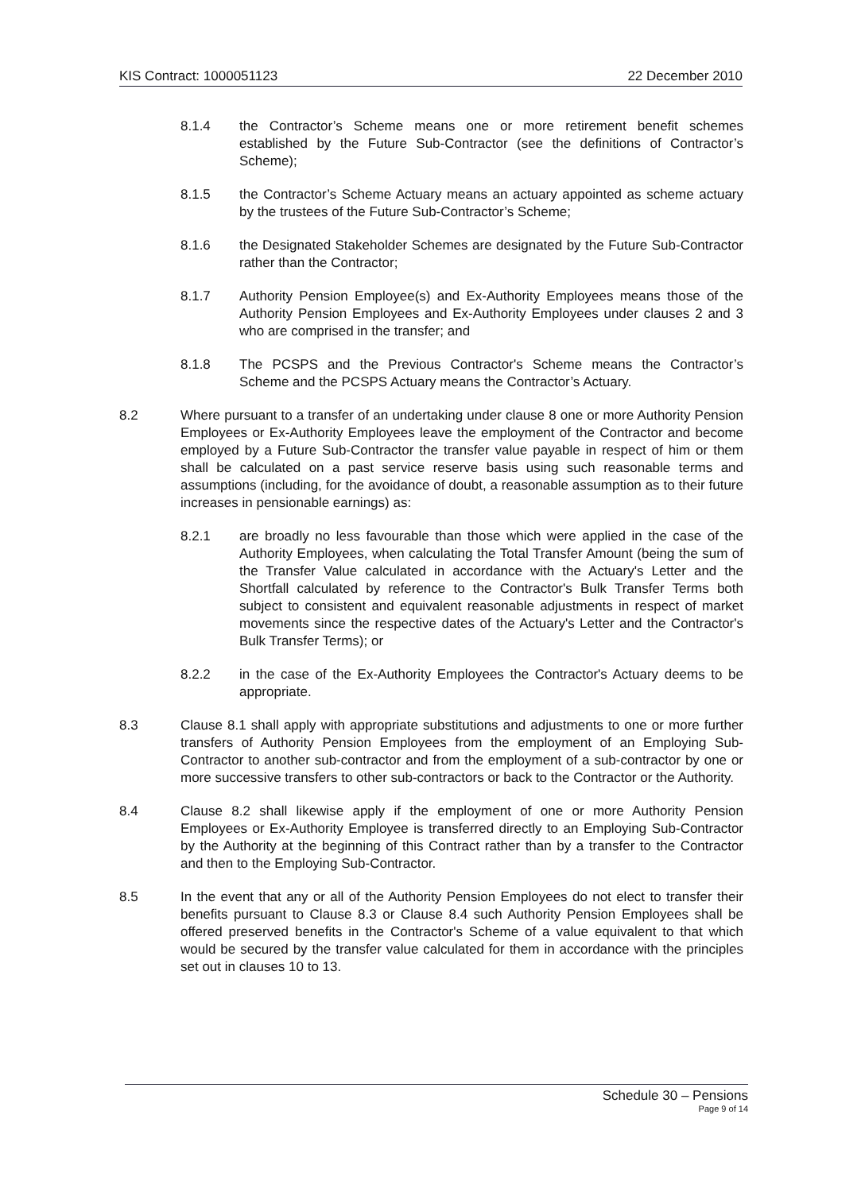KIS Contract: 1000051123 22 December 2010
8.1.4 the Contractor’s Scheme means one or more retirement benefit schemes established by the Future Sub-Contractor (see the definitions of Contractor’s Scheme);
8.1.5 the Contractor’s Scheme Actuary means an actuary appointed as scheme actuary by the trustees of the Future Sub-Contractor’s Scheme;
8.1.6 the Designated Stakeholder Schemes are designated by the Future Sub-Contractor rather than the Contractor;
8.1.7 Authority Pension Employee(s) and Ex-Authority Employees means those of the Authority Pension Employees and Ex-Authority Employees under clauses 2 and 3 who are comprised in the transfer; and
8.1.8 The PCSPS and the Previous Contractor's Scheme means the Contractor’s Scheme and the PCSPS Actuary means the Contractor’s Actuary.
8.2 Where pursuant to a transfer of an undertaking under clause 8 one or more Authority Pension Employees or Ex-Authority Employees leave the employment of the Contractor and become employed by a Future Sub-Contractor the transfer value payable in respect of him or them shall be calculated on a past service reserve basis using such reasonable terms and assumptions (including, for the avoidance of doubt, a reasonable assumption as to their future increases in pensionable earnings) as:
8.2.1 are broadly no less favourable than those which were applied in the case of the Authority Employees, when calculating the Total Transfer Amount (being the sum of the Transfer Value calculated in accordance with the Actuary's Letter and the Shortfall calculated by reference to the Contractor's Bulk Transfer Terms both subject to consistent and equivalent reasonable adjustments in respect of market movements since the respective dates of the Actuary's Letter and the Contractor's Bulk Transfer Terms); or
8.2.2 in the case of the Ex-Authority Employees the Contractor's Actuary deems to be appropriate.
8.3 Clause 8.1 shall apply with appropriate substitutions and adjustments to one or more further transfers of Authority Pension Employees from the employment of an Employing Sub-Contractor to another sub-contractor and from the employment of a sub-contractor by one or more successive transfers to other sub-contractors or back to the Contractor or the Authority.
8.4 Clause 8.2 shall likewise apply if the employment of one or more Authority Pension Employees or Ex-Authority Employee is transferred directly to an Employing Sub-Contractor by the Authority at the beginning of this Contract rather than by a transfer to the Contractor and then to the Employing Sub-Contractor.
8.5 In the event that any or all of the Authority Pension Employees do not elect to transfer their benefits pursuant to Clause 8.3 or Clause 8.4 such Authority Pension Employees shall be offered preserved benefits in the Contractor's Scheme of a value equivalent to that which would be secured by the transfer value calculated for them in accordance with the principles set out in clauses 10 to 13.
Schedule 30 – Pensions
Page 9 of 14